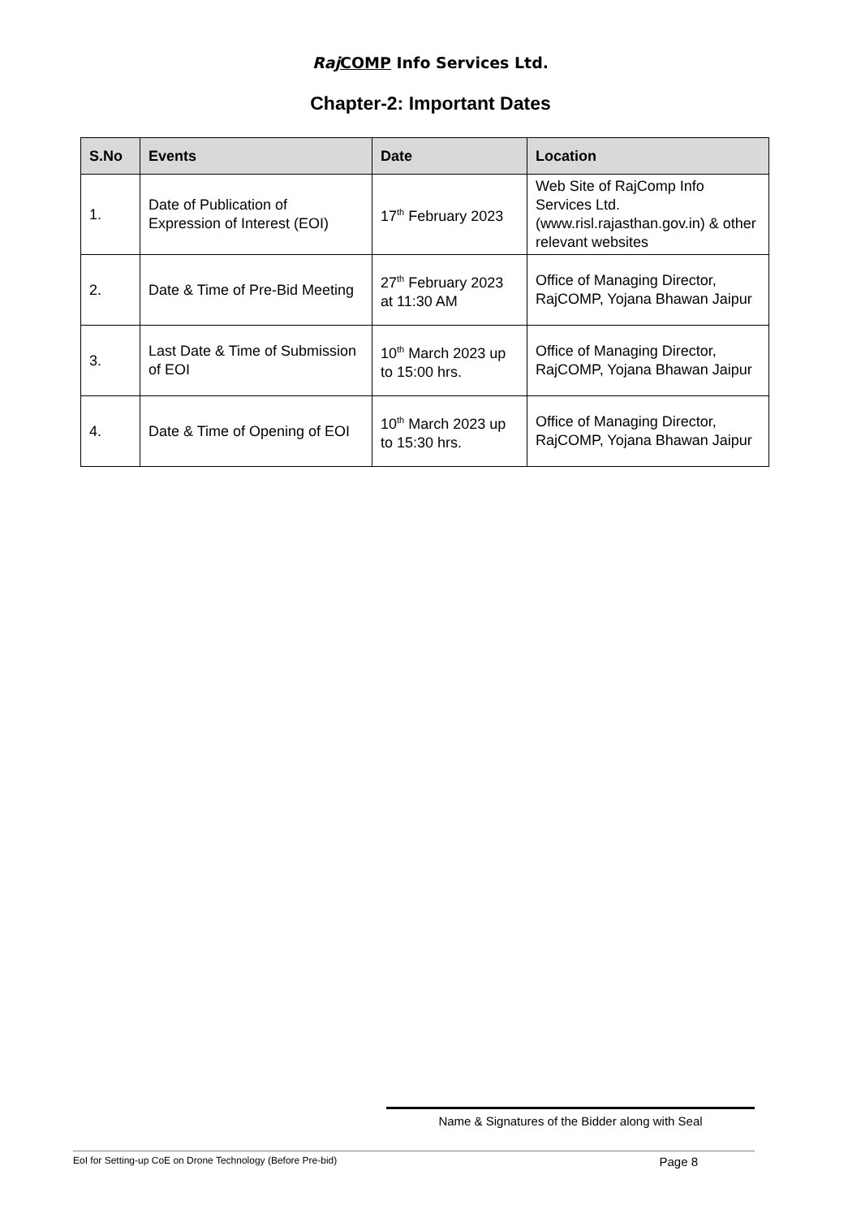Raj COMP Info Services Ltd.
Chapter-2: Important Dates
| S.No | Events | Date | Location |
| --- | --- | --- | --- |
| 1. | Date of Publication of Expression of Interest (EOI) | 17<sup>th</sup> February 2023 | Web Site of RajComp Info Services Ltd. (www.risl.rajasthan.gov.in) & other relevant websites |
| 2. | Date & Time of Pre-Bid Meeting | 27<sup>th</sup> February 2023 at 11:30 AM | Office of Managing Director, RajCOMP, Yojana Bhawan Jaipur |
| 3. | Last Date & Time of Submission of EOI | 10<sup>th</sup> March 2023 up to 15:00 hrs. | Office of Managing Director, RajCOMP, Yojana Bhawan Jaipur |
| 4. | Date & Time of Opening of EOI | 10<sup>th</sup> March 2023 up to 15:30 hrs. | Office of Managing Director, RajCOMP, Yojana Bhawan Jaipur |
Name & Signatures of the Bidder along with Seal
EoI for Setting-up CoE on Drone Technology (Before Pre-bid) Page 8